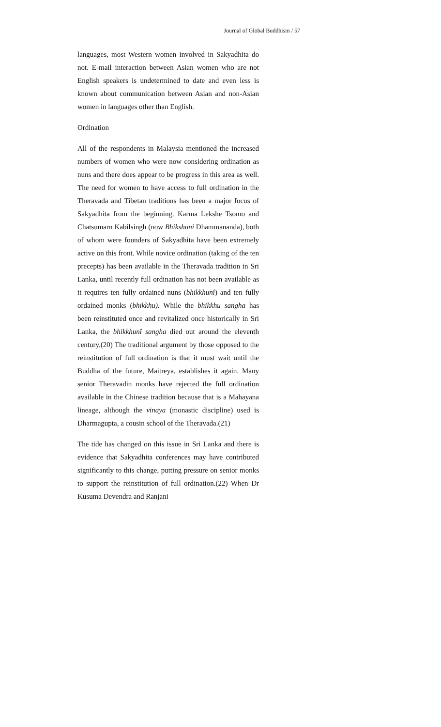Journal of Global Buddhism / 57
languages, most Western women involved in Sakyadhita do not. E-mail interaction between Asian women who are not English speakers is undetermined to date and even less is known about communication between Asian and non-Asian women in languages other than English.
Ordination
All of the respondents in Malaysia mentioned the increased numbers of women who were now considering ordination as nuns and there does appear to be progress in this area as well. The need for women to have access to full ordination in the Theravada and Tibetan traditions has been a major focus of Sakyadhita from the beginning. Karma Lekshe Tsomo and Chatsumarn Kabilsingh (now Bhikshuni Dhammananda), both of whom were founders of Sakyadhita have been extremely active on this front. While novice ordination (taking of the ten precepts) has been available in the Theravada tradition in Sri Lanka, until recently full ordination has not been available as it requires ten fully ordained nuns (bhikkhunî) and ten fully ordained monks (bhikkhu). While the bhikkhu sangha has been reinstituted once and revitalized once historically in Sri Lanka, the bhikkhunî sangha died out around the eleventh century.(20) The traditional argument by those opposed to the reinstitution of full ordination is that it must wait until the Buddha of the future, Maitreya, establishes it again. Many senior Theravadin monks have rejected the full ordination available in the Chinese tradition because that is a Mahayana lineage, although the vinaya (monastic discipline) used is Dharmagupta, a cousin school of the Theravada.(21)
The tide has changed on this issue in Sri Lanka and there is evidence that Sakyadhita conferences may have contributed significantly to this change, putting pressure on senior monks to support the reinstitution of full ordination.(22) When Dr Kusuma Devendra and Ranjani